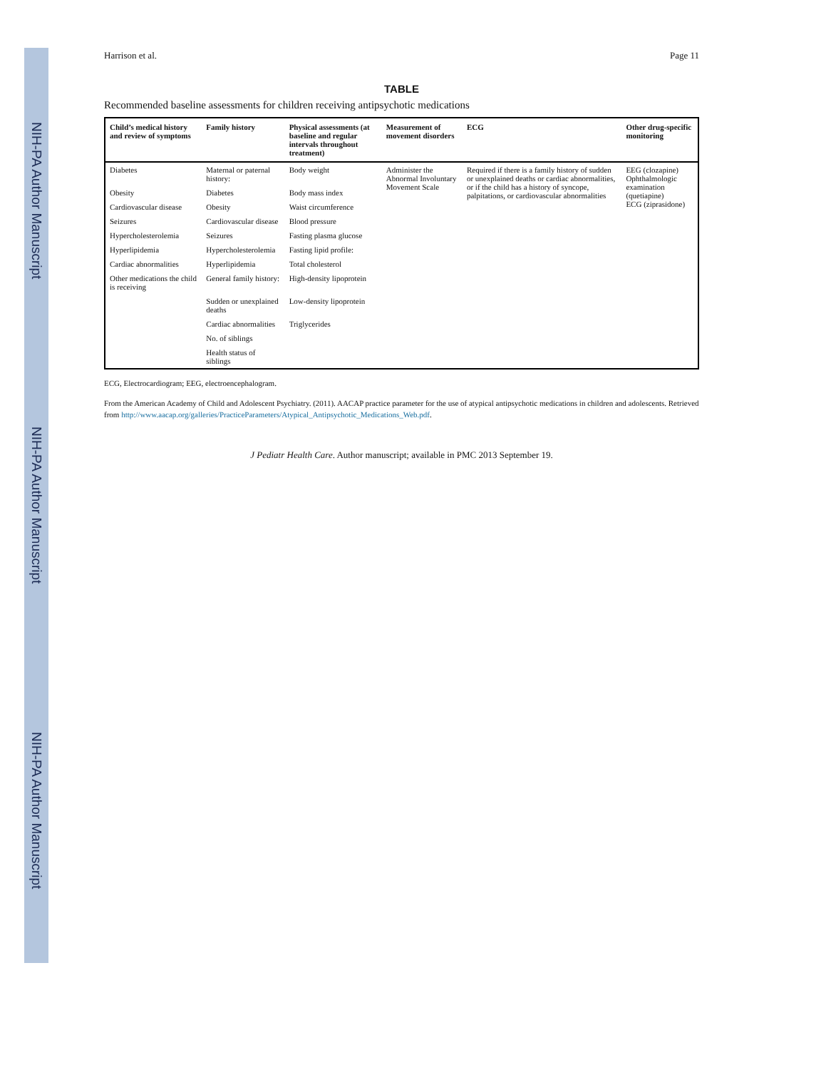NIH-PA Author Manuscript
NIH-PA Author Manuscript
NIH-PA Author Manuscript
Harrison et al. Page 11
TABLE
Recommended baseline assessments for children receiving antipsychotic medications
| Child’s medical history and review of symptoms | Family history | Physical assessments (at baseline and regular intervals throughout treatment) | Measurement of movement disorders | ECG | Other drug-specific monitoring |
| --- | --- | --- | --- | --- | --- |
| Diabetes | Maternal or paternal history: | Body weight | Administer the Abnormal Involuntary Movement Scale | Required if there is a family history of sudden or unexplained deaths or cardiac abnormalities, or if the child has a history of syncope, palpitations, or cardiovascular abnormalities | EEG (clozapine) Ophthalmologic examination (quetiapine) ECG (ziprasidone) |
| Obesity | Diabetes | Body mass index | | | |
| Cardiovascular disease | Obesity | Waist circumference | | | |
| Seizures | Cardiovascular disease | Blood pressure | | | |
| Hypercholesterolemia | Seizures | Fasting plasma glucose | | | |
| Hyperlipidemia | Hypercholesterolemia | Fasting lipid profile: | | | |
| Cardiac abnormalities | Hyperlipidemia | Total cholesterol | | | |
| Other medications the child is receiving | General family history: | High-density lipoprotein | | | |
| | Sudden or unexplained deaths | Low-density lipoprotein | | | |
| | Cardiac abnormalities | Triglycerides | | | |
| | No. of siblings | | | | |
| | Health status of siblings | | | | |
ECG, Electrocardiogram; EEG, electroencephalogram.
From the American Academy of Child and Adolescent Psychiatry. (2011). AACAP practice parameter for the use of atypical antipsychotic medications in children and adolescents. Retrieved from http://www.aacap.org/galleries/PracticeParameters/Atypical_Antipsychotic_Medications_Web.pdf.
J Pediatr Health Care. Author manuscript; available in PMC 2013 September 19.